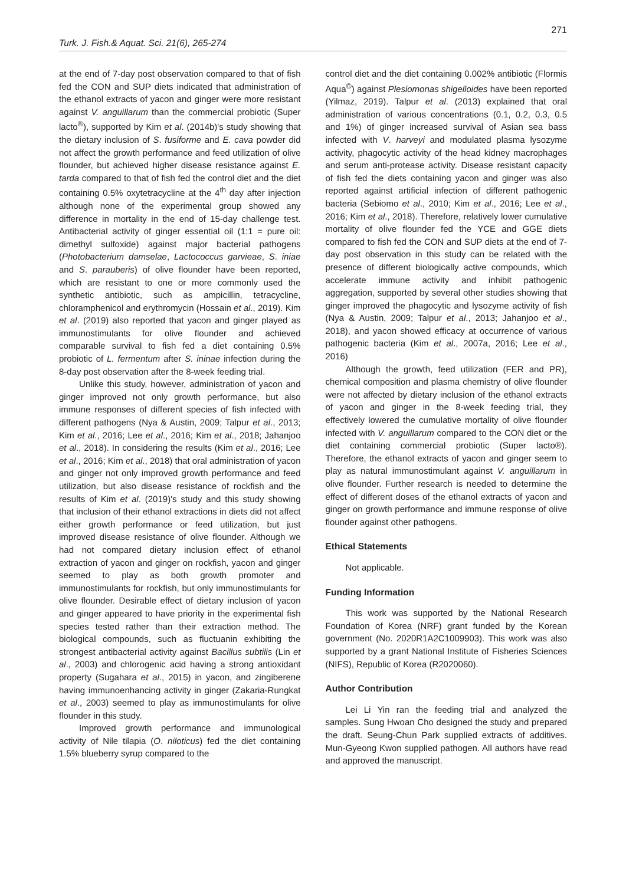271
Turk. J. Fish.& Aquat. Sci. 21(6), 265-274
at the end of 7-day post observation compared to that of fish fed the CON and SUP diets indicated that administration of the ethanol extracts of yacon and ginger were more resistant against V. anguillarum than the commercial probiotic (Super lacto<sup>®</sup>), supported by Kim et al. (2014b)'s study showing that the dietary inclusion of S. fusiforme and E. cava powder did not affect the growth performance and feed utilization of olive flounder, but achieved higher disease resistance against E. tarda compared to that of fish fed the control diet and the diet containing 0.5% oxytetracycline at the 4<sup>th</sup> day after injection although none of the experimental group showed any difference in mortality in the end of 15-day challenge test. Antibacterial activity of ginger essential oil (1:1 = pure oil: dimethyl sulfoxide) against major bacterial pathogens (Photobacterium damselae, Lactococcus garvieae, S. iniae and S. parauberis) of olive flounder have been reported, which are resistant to one or more commonly used the synthetic antibiotic, such as ampicillin, tetracycline, chloramphenicol and erythromycin (Hossain et al., 2019). Kim et al. (2019) also reported that yacon and ginger played as immunostimulants for olive flounder and achieved comparable survival to fish fed a diet containing 0.5% probiotic of L. fermentum after S. ininae infection during the 8-day post observation after the 8-week feeding trial.
Unlike this study, however, administration of yacon and ginger improved not only growth performance, but also immune responses of different species of fish infected with different pathogens (Nya & Austin, 2009; Talpur et al., 2013; Kim et al., 2016; Lee et al., 2016; Kim et al., 2018; Jahanjoo et al., 2018). In considering the results (Kim et al., 2016; Lee et al., 2016; Kim et al., 2018) that oral administration of yacon and ginger not only improved growth performance and feed utilization, but also disease resistance of rockfish and the results of Kim et al. (2019)'s study and this study showing that inclusion of their ethanol extractions in diets did not affect either growth performance or feed utilization, but just improved disease resistance of olive flounder. Although we had not compared dietary inclusion effect of ethanol extraction of yacon and ginger on rockfish, yacon and ginger seemed to play as both growth promoter and immunostimulants for rockfish, but only immunostimulants for olive flounder. Desirable effect of dietary inclusion of yacon and ginger appeared to have priority in the experimental fish species tested rather than their extraction method. The biological compounds, such as fluctuanin exhibiting the strongest antibacterial activity against Bacillus subtilis (Lin et al., 2003) and chlorogenic acid having a strong antioxidant property (Sugahara et al., 2015) in yacon, and zingiberene having immunoenhancing activity in ginger (Zakaria-Rungkat et al., 2003) seemed to play as immunostimulants for olive flounder in this study.
Improved growth performance and immunological activity of Nile tilapia (O. niloticus) fed the diet containing 1.5% blueberry syrup compared to the
control diet and the diet containing 0.002% antibiotic (Flormis Aqua<sup>©</sup>) against Plesiomonas shigelloides have been reported (Yilmaz, 2019). Talpur et al. (2013) explained that oral administration of various concentrations (0.1, 0.2, 0.3, 0.5 and 1%) of ginger increased survival of Asian sea bass infected with V. harveyi and modulated plasma lysozyme activity, phagocytic activity of the head kidney macrophages and serum anti-protease activity. Disease resistant capacity of fish fed the diets containing yacon and ginger was also reported against artificial infection of different pathogenic bacteria (Sebiomo et al., 2010; Kim et al., 2016; Lee et al., 2016; Kim et al., 2018). Therefore, relatively lower cumulative mortality of olive flounder fed the YCE and GGE diets compared to fish fed the CON and SUP diets at the end of 7-day post observation in this study can be related with the presence of different biologically active compounds, which accelerate immune activity and inhibit pathogenic aggregation, supported by several other studies showing that ginger improved the phagocytic and lysozyme activity of fish (Nya & Austin, 2009; Talpur et al., 2013; Jahanjoo et al., 2018), and yacon showed efficacy at occurrence of various pathogenic bacteria (Kim et al., 2007a, 2016; Lee et al., 2016)
Although the growth, feed utilization (FER and PR), chemical composition and plasma chemistry of olive flounder were not affected by dietary inclusion of the ethanol extracts of yacon and ginger in the 8-week feeding trial, they effectively lowered the cumulative mortality of olive flounder infected with V. anguillarum compared to the CON diet or the diet containing commercial probiotic (Super lacto®). Therefore, the ethanol extracts of yacon and ginger seem to play as natural immunostimulant against V. anguillarum in olive flounder. Further research is needed to determine the effect of different doses of the ethanol extracts of yacon and ginger on growth performance and immune response of olive flounder against other pathogens.
Ethical Statements
Not applicable.
Funding Information
This work was supported by the National Research Foundation of Korea (NRF) grant funded by the Korean government (No. 2020R1A2C1009903). This work was also supported by a grant National Institute of Fisheries Sciences (NIFS), Republic of Korea (R2020060).
Author Contribution
Lei Li Yin ran the feeding trial and analyzed the samples. Sung Hwoan Cho designed the study and prepared the draft. Seung-Chun Park supplied extracts of additives. Mun-Gyeong Kwon supplied pathogen. All authors have read and approved the manuscript.